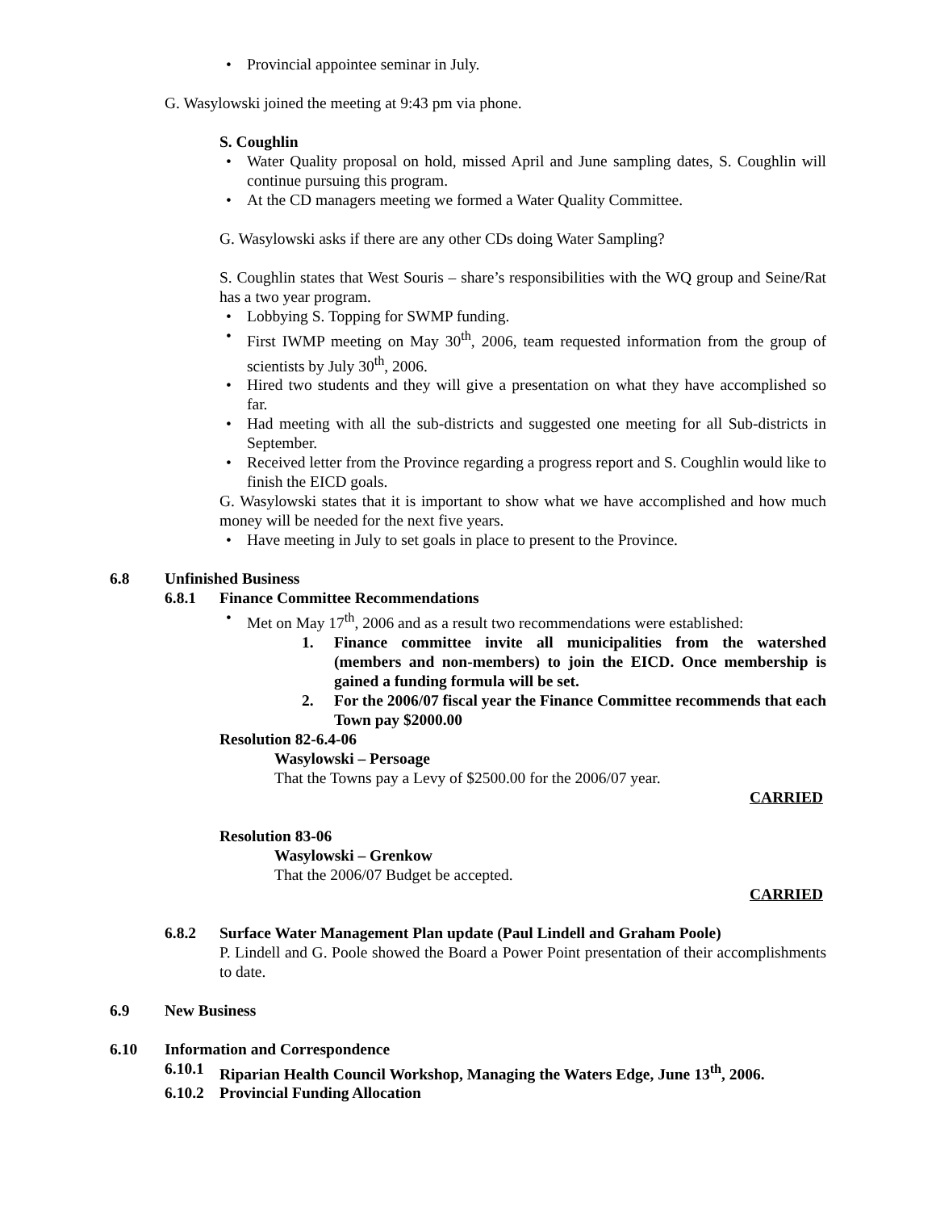• Provincial appointee seminar in July.
G. Wasylowski joined the meeting at 9:43 pm via phone.
S. Coughlin
• Water Quality proposal on hold, missed April and June sampling dates, S. Coughlin will continue pursuing this program.
• At the CD managers meeting we formed a Water Quality Committee.
G. Wasylowski asks if there are any other CDs doing Water Sampling?
S. Coughlin states that West Souris – share’s responsibilities with the WQ group and Seine/Rat has a two year program.
• Lobbying S. Topping for SWMP funding.
• First IWMP meeting on May 30<sup>th</sup>, 2006, team requested information from the group of scientists by July 30<sup>th</sup>, 2006.
• Hired two students and they will give a presentation on what they have accomplished so far.
• Had meeting with all the sub-districts and suggested one meeting for all Sub-districts in September.
• Received letter from the Province regarding a progress report and S. Coughlin would like to finish the EICD goals.
G. Wasylowski states that it is important to show what we have accomplished and how much money will be needed for the next five years.
• Have meeting in July to set goals in place to present to the Province.
6.8 Unfinished Business
6.8.1 Finance Committee Recommendations
• Met on May 17<sup>th</sup>, 2006 and as a result two recommendations were established:
1. Finance committee invite all municipalities from the watershed (members and non-members) to join the EICD. Once membership is gained a funding formula will be set.
2. For the 2006/07 fiscal year the Finance Committee recommends that each Town pay $2000.00
Resolution 82-6.4-06
Wasylowski – Persoage
That the Towns pay a Levy of $2500.00 for the 2006/07 year.
CARRIED
Resolution 83-06
Wasylowski – Grenkow
That the 2006/07 Budget be accepted.
CARRIED
6.8.2 Surface Water Management Plan update (Paul Lindell and Graham Poole)
P. Lindell and G. Poole showed the Board a Power Point presentation of their accomplishments to date.
6.9 New Business
6.10 Information and Correspondence
6.10.1 Riparian Health Council Workshop, Managing the Waters Edge, June 13<sup>th</sup>, 2006.
6.10.2 Provincial Funding Allocation